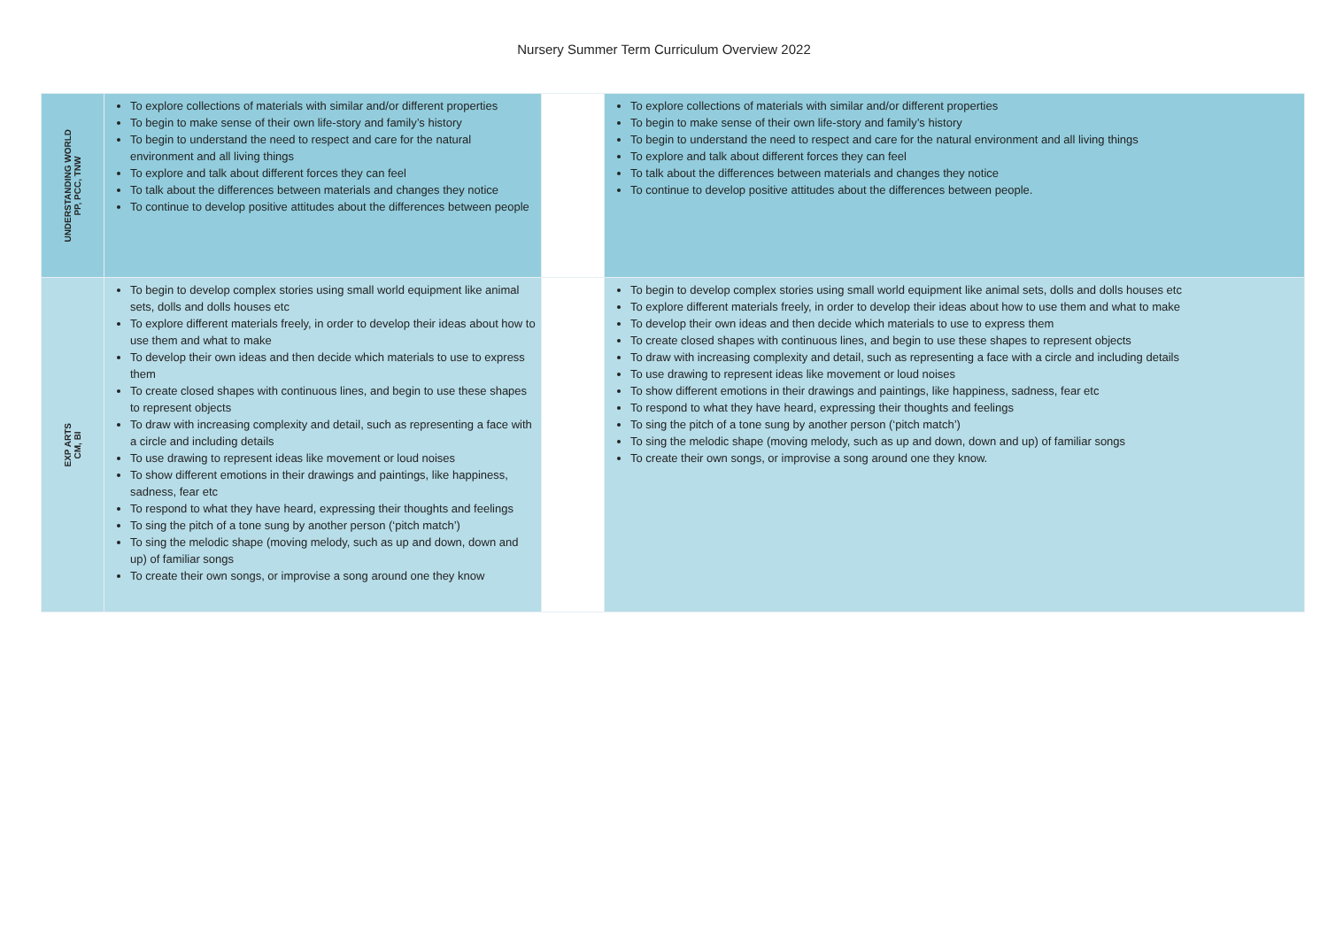Nursery Summer Term Curriculum Overview 2022
| UNDERSTANDING WORLD PP, PCC, TNW | To explore collections of materials with similar and/or different properties To begin to make sense of their own life-story and family’s history To begin to understand the need to respect and care for the natural environment and all living things To explore and talk about different forces they can feel To talk about the differences between materials and changes they notice To continue to develop positive attitudes about the differences between people | | To explore collections of materials with similar and/or different properties To begin to make sense of their own life-story and family’s history To begin to understand the need to respect and care for the natural environment and all living things To explore and talk about different forces they can feel To talk about the differences between materials and changes they notice To continue to develop positive attitudes about the differences between people. |
| EXP ARTS CM, BI | To begin to develop complex stories using small world equipment like animal sets, dolls and dolls houses etc To explore different materials freely, in order to develop their ideas about how to use them and what to make To develop their own ideas and then decide which materials to use to express them To create closed shapes with continuous lines, and begin to use these shapes to represent objects To draw with increasing complexity and detail, such as representing a face with a circle and including details To use drawing to represent ideas like movement or loud noises To show different emotions in their drawings and paintings, like happiness, sadness, fear etc To respond to what they have heard, expressing their thoughts and feelings To sing the pitch of a tone sung by another person (‘pitch match’) To sing the melodic shape (moving melody, such as up and down, down and up) of familiar songs To create their own songs, or improvise a song around one they know | | To begin to develop complex stories using small world equipment like animal sets, dolls and dolls houses etc To explore different materials freely, in order to develop their ideas about how to use them and what to make To develop their own ideas and then decide which materials to use to express them To create closed shapes with continuous lines, and begin to use these shapes to represent objects To draw with increasing complexity and detail, such as representing a face with a circle and including details To use drawing to represent ideas like movement or loud noises To show different emotions in their drawings and paintings, like happiness, sadness, fear etc To respond to what they have heard, expressing their thoughts and feelings To sing the pitch of a tone sung by another person (‘pitch match’) To sing the melodic shape (moving melody, such as up and down, down and up) of familiar songs To create their own songs, or improvise a song around one they know. |